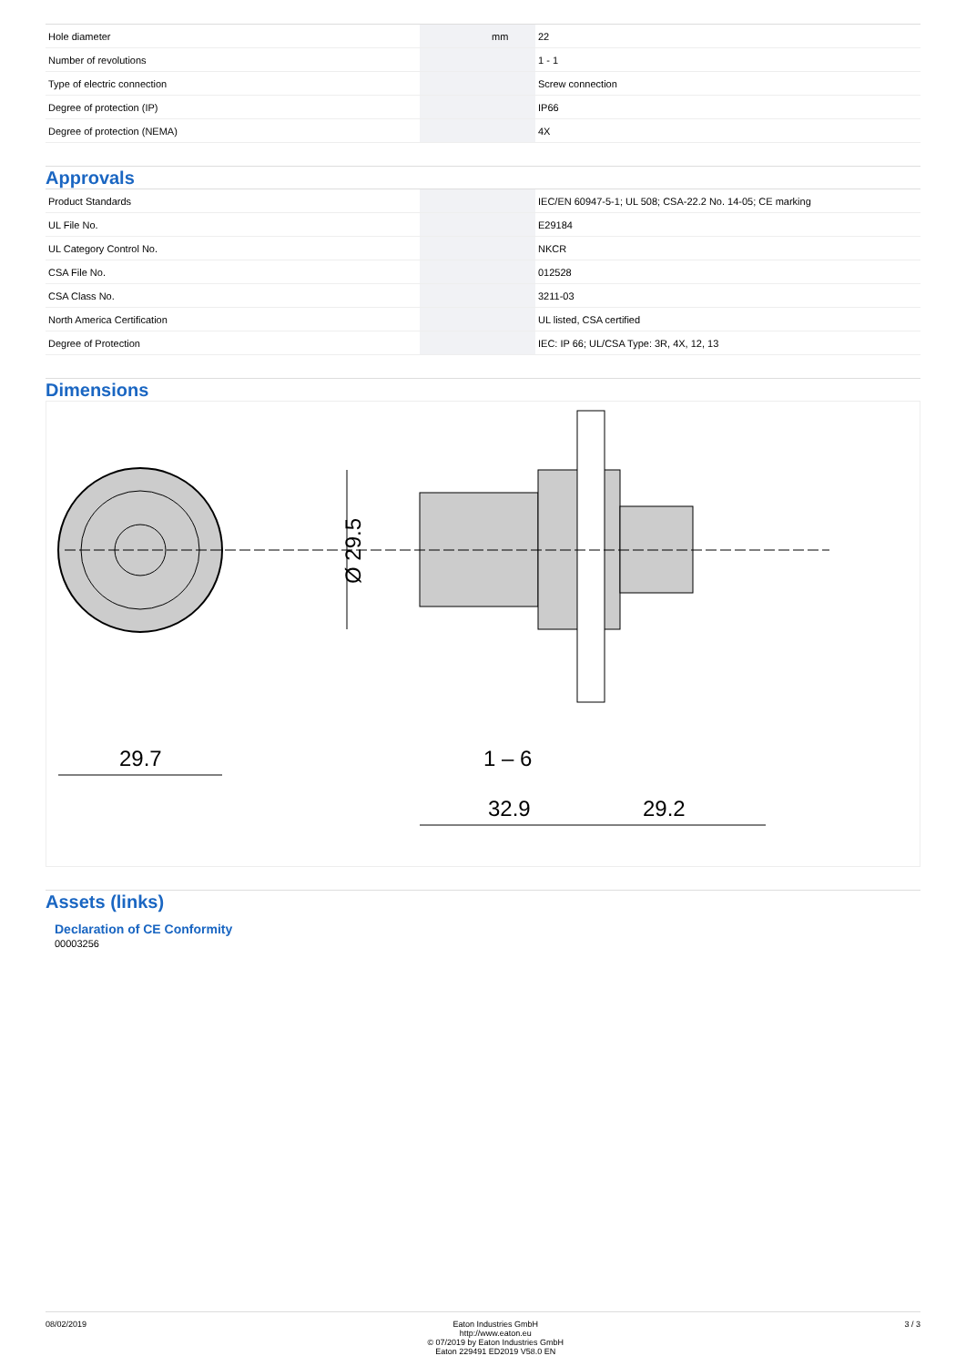| Hole diameter | | mm | 22 |
| Number of revolutions | | | 1 - 1 |
| Type of electric connection | | | Screw connection |
| Degree of protection (IP) | | | IP66 |
| Degree of protection (NEMA) | | | 4X |
Approvals
| Product Standards | | | IEC/EN 60947-5-1; UL 508; CSA-22.2 No. 14-05; CE marking |
| UL File No. | | | E29184 |
| UL Category Control No. | | | NKCR |
| CSA File No. | | | 012528 |
| CSA Class No. | | | 3211-03 |
| North America Certification | | | UL listed, CSA certified |
| Degree of Protection | | | IEC: IP 66; UL/CSA Type: 3R, 4X, 12, 13 |
Dimensions
29.7
32.9
29.2
1 – 6
Ø 29.5
Assets (links)
Declaration of CE Conformity
00003256
08/02/2019 Eaton Industries GmbH
http://www.eaton.eu
© 07/2019 by Eaton Industries GmbH
Eaton 229491 ED2019 V58.0 EN
3 / 3